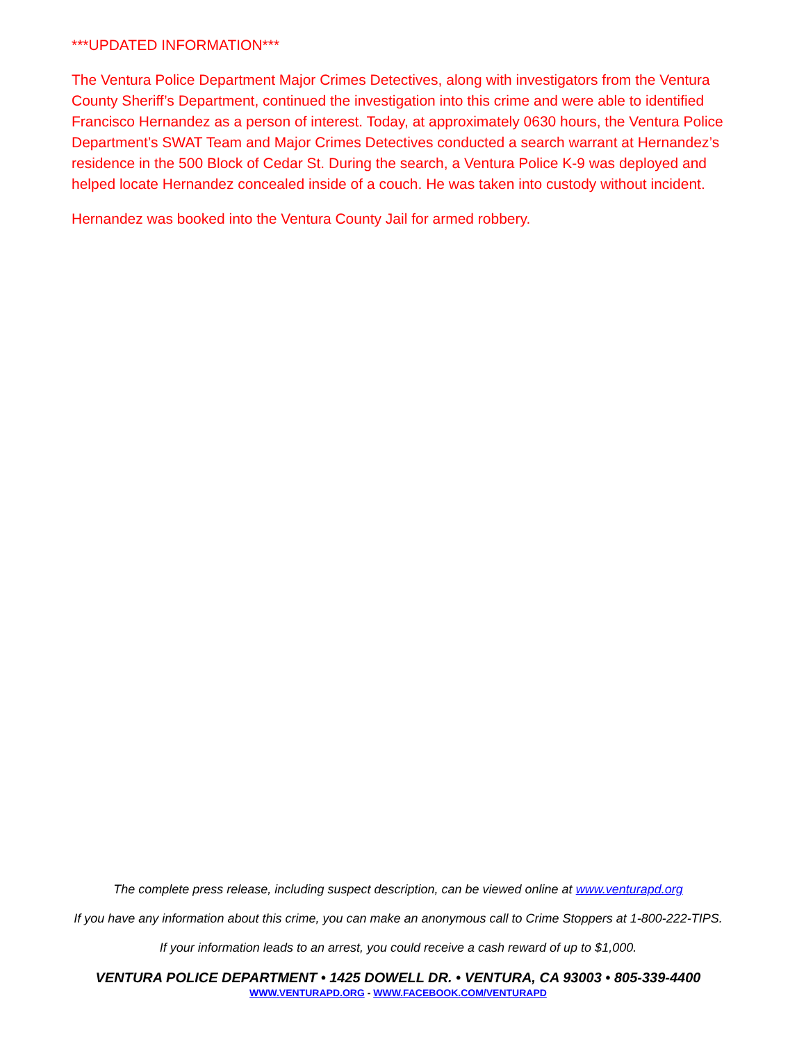***UPDATED INFORMATION***
The Ventura Police Department Major Crimes Detectives, along with investigators from the Ventura County Sheriff’s Department, continued the investigation into this crime and were able to identified Francisco Hernandez as a person of interest. Today, at approximately 0630 hours, the Ventura Police Department’s SWAT Team and Major Crimes Detectives conducted a search warrant at Hernandez’s residence in the 500 Block of Cedar St. During the search, a Ventura Police K-9 was deployed and helped locate Hernandez concealed inside of a couch. He was taken into custody without incident.
Hernandez was booked into the Ventura County Jail for armed robbery.
The complete press release, including suspect description, can be viewed online at www.venturapd.org
If you have any information about this crime, you can make an anonymous call to Crime Stoppers at 1-800-222-TIPS.
If your information leads to an arrest, you could receive a cash reward of up to $1,000.
VENTURA POLICE DEPARTMENT • 1425 DOWELL DR. • VENTURA, CA 93003 • 805-339-4400
WWW.VENTURAPD.ORG - WWW.FACEBOOK.COM/VENTURAPD